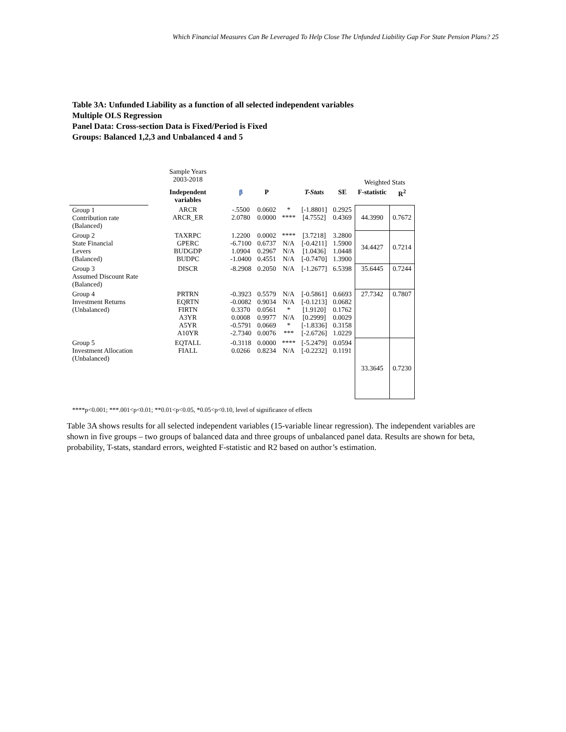Which Financial Measures Can Be Leveraged To Help Close The Unfunded Liability Gap For State Pension Plans? 25
Table 3A: Unfunded Liability as a function of all selected independent variables
Multiple OLS Regression
Panel Data: Cross-section Data is Fixed/Period is Fixed
Groups: Balanced 1,2,3 and Unbalanced 4 and 5
| | Sample Years 2003-2018 | | | | | | Weighted Stats | |
| | Independent variables | β | P | | T-Stats | SE | F-statistic | R<sup>2</sup> |
| Group 1 Contribution rate (Balanced) | ARCR ARCR_ER | -.5500 2.0780 | 0.0602 0.0000 | * **** | [-1.8801] [4.7552] | 0.2925 0.4369 | 44.3990 | 0.7672 |
| Group 2 State Financial Levers (Balanced) | TAXRPC GPERC BUDGDP BUDPC | 1.2200 -6.7100 1.0904 -1.0400 | 0.0002 0.6737 0.2967 0.4551 | **** N/A N/A N/A | [3.7218] [-0.4211] [1.0436] [-0.7470] | 3.2800 1.5900 1.0448 1.3900 | 34.4427 | 0.7214 |
| Group 3 Assumed Discount Rate (Balanced) | DISCR | -8.2908 | 0.2050 | N/A | [-1.2677] | 6.5398 | 35.6445 | 0.7244 |
| Group 4 Investment Returns (Unbalanced) | PRTRN EQRTN FIRTN A3YR A5YR A10YR | -0.3923 -0.0082 0.3370 0.0008 -0.5791 -2.7340 | 0.5579 0.9034 0.0561 0.9977 0.0669 0.0076 | N/A N/A * N/A * *** | [-0.5861] [-0.1213] [1.9120] [0.2999] [-1.8336] [-2.6726] | 0.6693 0.0682 0.1762 0.0029 0.3158 1.0229 | 27.7342 | 0.7807 |
| Group 5 Investment Allocation (Unbalanced) | EQTALL FIALL | -0.3118 0.0266 | 0.0000 0.8234 | **** N/A | [-5.2479] [-0.2232] | 0.0594 0.1191 | 33.3645 | 0.7230 |
****p<0.001; ***.001<p<0.01; **0.01<p<0.05, *0.05<p<0.10, level of significance of effects
Table 3A shows results for all selected independent variables (15-variable linear regression). The independent variables are shown in five groups – two groups of balanced data and three groups of unbalanced panel data. Results are shown for beta, probability, T-stats, standard errors, weighted F-statistic and R2 based on author’s estimation.